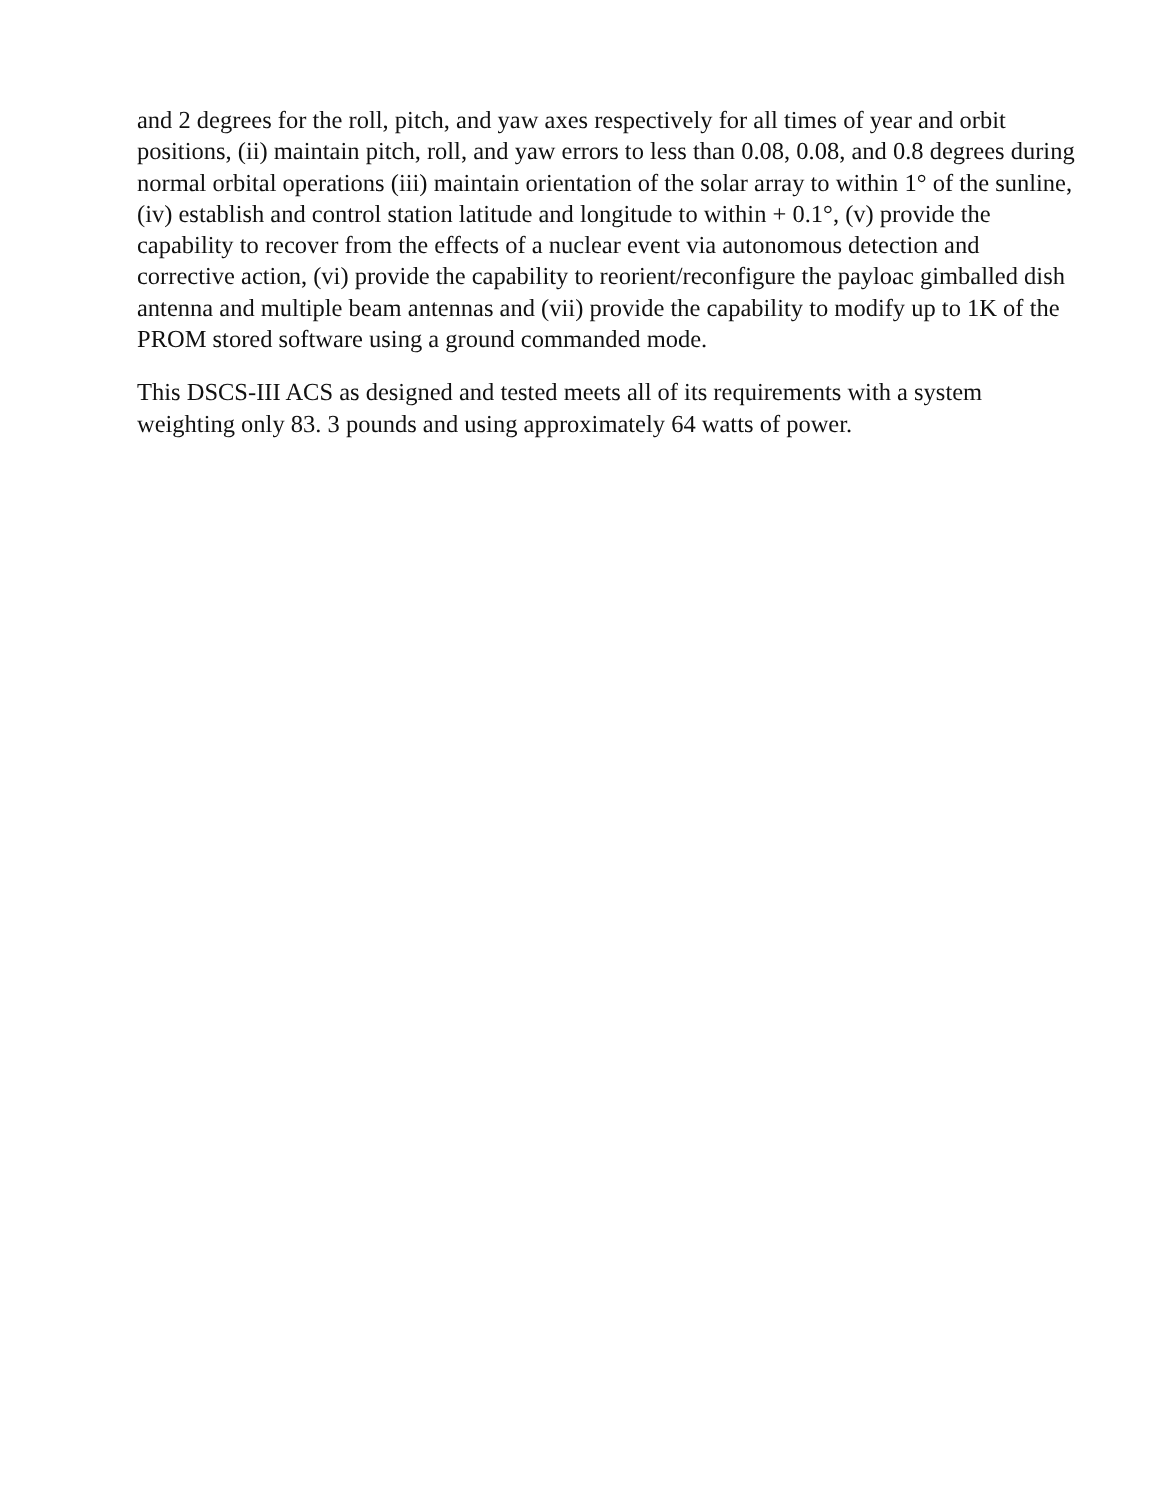and 2 degrees for the roll, pitch, and yaw axes respectively for all times of year and orbit positions, (ii) maintain pitch, roll, and yaw errors to less than 0.08, 0.08, and 0.8 degrees during normal orbital operations (iii) maintain orientation of the solar array to within 1° of the sunline, (iv) establish and control station latitude and longitude to within + 0.1°, (v) provide the capability to recover from the effects of a nuclear event via autonomous detection and corrective action, (vi) provide the capability to reorient/reconfigure the payloac gimballed dish antenna and multiple beam antennas and (vii) provide the capability to modify up to 1K of the PROM stored software using a ground commanded mode.
This DSCS-III ACS as designed and tested meets all of its requirements with a system weighting only 83. 3 pounds and using approximately 64 watts of power.